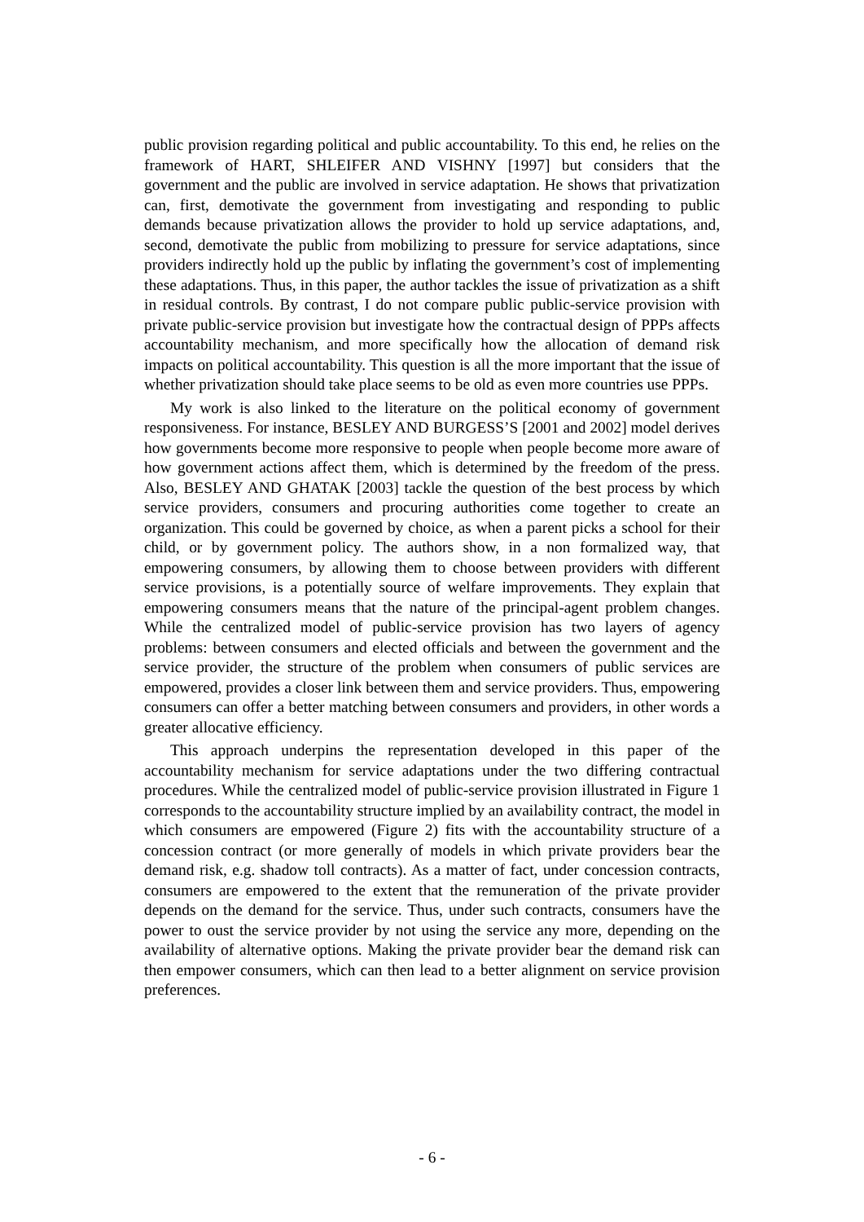public provision regarding political and public accountability. To this end, he relies on the framework of HART, SHLEIFER AND VISHNY [1997] but considers that the government and the public are involved in service adaptation. He shows that privatization can, first, demotivate the government from investigating and responding to public demands because privatization allows the provider to hold up service adaptations, and, second, demotivate the public from mobilizing to pressure for service adaptations, since providers indirectly hold up the public by inflating the government’s cost of implementing these adaptations. Thus, in this paper, the author tackles the issue of privatization as a shift in residual controls. By contrast, I do not compare public public-service provision with private public-service provision but investigate how the contractual design of PPPs affects accountability mechanism, and more specifically how the allocation of demand risk impacts on political accountability. This question is all the more important that the issue of whether privatization should take place seems to be old as even more countries use PPPs.
My work is also linked to the literature on the political economy of government responsiveness. For instance, BESLEY AND BURGESS’S [2001 and 2002] model derives how governments become more responsive to people when people become more aware of how government actions affect them, which is determined by the freedom of the press. Also, BESLEY AND GHATAK [2003] tackle the question of the best process by which service providers, consumers and procuring authorities come together to create an organization. This could be governed by choice, as when a parent picks a school for their child, or by government policy. The authors show, in a non formalized way, that empowering consumers, by allowing them to choose between providers with different service provisions, is a potentially source of welfare improvements. They explain that empowering consumers means that the nature of the principal-agent problem changes. While the centralized model of public-service provision has two layers of agency problems: between consumers and elected officials and between the government and the service provider, the structure of the problem when consumers of public services are empowered, provides a closer link between them and service providers. Thus, empowering consumers can offer a better matching between consumers and providers, in other words a greater allocative efficiency.
This approach underpins the representation developed in this paper of the accountability mechanism for service adaptations under the two differing contractual procedures. While the centralized model of public-service provision illustrated in Figure 1 corresponds to the accountability structure implied by an availability contract, the model in which consumers are empowered (Figure 2) fits with the accountability structure of a concession contract (or more generally of models in which private providers bear the demand risk, e.g. shadow toll contracts). As a matter of fact, under concession contracts, consumers are empowered to the extent that the remuneration of the private provider depends on the demand for the service. Thus, under such contracts, consumers have the power to oust the service provider by not using the service any more, depending on the availability of alternative options. Making the private provider bear the demand risk can then empower consumers, which can then lead to a better alignment on service provision preferences.
- 6 -